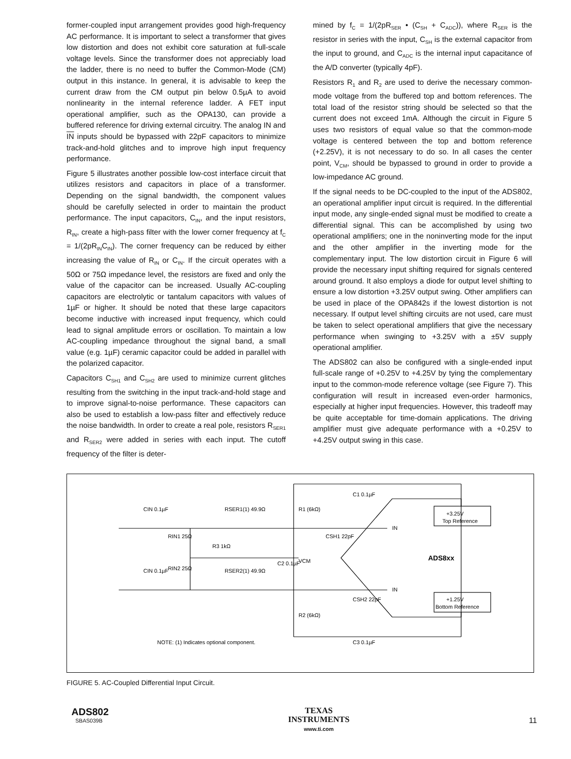former-coupled input arrangement provides good high-frequency AC performance. It is important to select a transformer that gives low distortion and does not exhibit core saturation at full-scale voltage levels. Since the transformer does not appreciably load the ladder, there is no need to buffer the Common-Mode (CM) output in this instance. In general, it is advisable to keep the current draw from the CM output pin below 0.5µA to avoid nonlinearity in the internal reference ladder. A FET input operational amplifier, such as the OPA130, can provide a buffered reference for driving external circuitry. The analog IN and IN inputs should be bypassed with 22pF capacitors to minimize track-and-hold glitches and to improve high input frequency performance.
Figure 5 illustrates another possible low-cost interface circuit that utilizes resistors and capacitors in place of a transformer. Depending on the signal bandwidth, the component values should be carefully selected in order to maintain the product performance. The input capacitors, C<sub>IN</sub>, and the input resistors, R<sub>IN</sub>, create a high-pass filter with the lower corner frequency at f<sub>C</sub> = 1/(2pR<sub>IN</sub>C<sub>IN</sub>). The corner frequency can be reduced by either increasing the value of R<sub>IN</sub> or C<sub>IN</sub>. If the circuit operates with a 50Ω or 75Ω impedance level, the resistors are fixed and only the value of the capacitor can be increased. Usually AC-coupling capacitors are electrolytic or tantalum capacitors with values of 1µF or higher. It should be noted that these large capacitors become inductive with increased input frequency, which could lead to signal amplitude errors or oscillation. To maintain a low AC-coupling impedance throughout the signal band, a small value (e.g. 1µF) ceramic capacitor could be added in parallel with the polarized capacitor.
Capacitors C<sub>SH1</sub> and C<sub>SH2</sub> are used to minimize current glitches resulting from the switching in the input track-and-hold stage and to improve signal-to-noise performance. These capacitors can also be used to establish a low-pass filter and effectively reduce the noise bandwidth. In order to create a real pole, resistors R<sub>SER1</sub> and R<sub>SER2</sub> were added in series with each input. The cutoff frequency of the filter is deter-
mined by f<sub>C</sub> = 1/(2pR<sub>SER</sub> • (C<sub>SH</sub> + C<sub>ADC</sub>)), where R<sub>SER</sub> is the resistor in series with the input, C<sub>SH</sub> is the external capacitor from the input to ground, and C<sub>ADC</sub> is the internal input capacitance of the A/D converter (typically 4pF).
Resistors R<sub>1</sub> and R<sub>2</sub> are used to derive the necessary common-mode voltage from the buffered top and bottom references. The total load of the resistor string should be selected so that the current does not exceed 1mA. Although the circuit in Figure 5 uses two resistors of equal value so that the common-mode voltage is centered between the top and bottom reference (+2.25V), it is not necessary to do so. In all cases the center point, V<sub>CM</sub>, should be bypassed to ground in order to provide a low-impedance AC ground.
If the signal needs to be DC-coupled to the input of the ADS802, an operational amplifier input circuit is required. In the differential input mode, any single-ended signal must be modified to create a differential signal. This can be accomplished by using two operational amplifiers; one in the noninverting mode for the input and the other amplifier in the inverting mode for the complementary input. The low distortion circuit in Figure 6 will provide the necessary input shifting required for signals centered around ground. It also employs a diode for output level shifting to ensure a low distortion +3.25V output swing. Other amplifiers can be used in place of the OPA842s if the lowest distortion is not necessary. If output level shifting circuits are not used, care must be taken to select operational amplifiers that give the necessary performance when swinging to +3.25V with a ±5V supply operational amplifier.
The ADS802 can also be configured with a single-ended input full-scale range of +0.25V to +4.25V by tying the complementary input to the common-mode reference voltage (see Figure 7). This configuration will result in increased even-order harmonics, especially at higher input frequencies. However, this tradeoff may be quite acceptable for time-domain applications. The driving amplifier must give adequate performance with a +0.25V to +4.25V output swing in this case.
+3.25V
Top Reference
+1.25V
Bottom Reference
ADS8xx
IN
IN
CIN 0.1µF
CIN 0.1µF
RSER1(1) 49.9Ω
RSER2(1) 49.9Ω
RIN1 25Ω
RIN2 25Ω
R3 1kΩ
C2 0.1µF
VCM
R1 (6kΩ)
R2 (6kΩ)
CSH1 22pF
CSH2 22pF
C1 0.1µF
C3 0.1µF
NOTE: (1) Indicates optional component.
FIGURE 5. AC-Coupled Differential Input Circuit.
ADS802
SBAS039B
TEXAS
INSTRUMENTS
www.ti.com
11